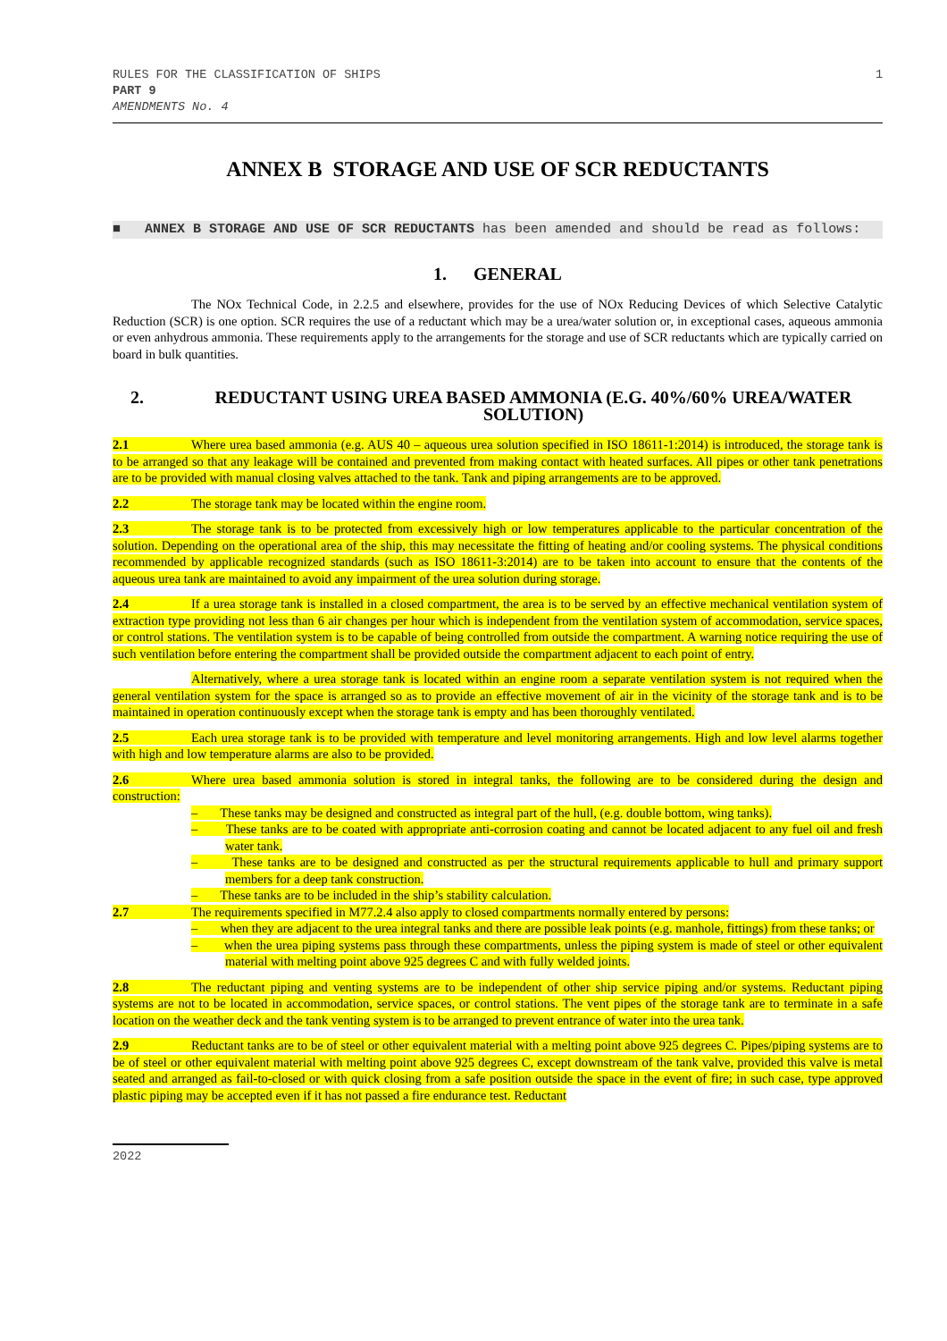RULES FOR THE CLASSIFICATION OF SHIPS
PART 9
AMENDMENTS No. 4
1
ANNEX B STORAGE AND USE OF SCR REDUCTANTS
■ ANNEX B STORAGE AND USE OF SCR REDUCTANTS has been amended and should be read as follows:
1. GENERAL
The NOx Technical Code, in 2.2.5 and elsewhere, provides for the use of NOx Reducing Devices of which Selective Catalytic Reduction (SCR) is one option. SCR requires the use of a reductant which may be a urea/water solution or, in exceptional cases, aqueous ammonia or even anhydrous ammonia. These requirements apply to the arrangements for the storage and use of SCR reductants which are typically carried on board in bulk quantities.
2. REDUCTANT USING UREA BASED AMMONIA (E.G. 40%/60% UREA/WATER SOLUTION)
2.1 Where urea based ammonia (e.g. AUS 40 – aqueous urea solution specified in ISO 18611-1:2014) is introduced, the storage tank is to be arranged so that any leakage will be contained and prevented from making contact with heated surfaces. All pipes or other tank penetrations are to be provided with manual closing valves attached to the tank. Tank and piping arrangements are to be approved.
2.2 The storage tank may be located within the engine room.
2.3 The storage tank is to be protected from excessively high or low temperatures applicable to the particular concentration of the solution. Depending on the operational area of the ship, this may necessitate the fitting of heating and/or cooling systems. The physical conditions recommended by applicable recognized standards (such as ISO 18611-3:2014) are to be taken into account to ensure that the contents of the aqueous urea tank are maintained to avoid any impairment of the urea solution during storage.
2.4 If a urea storage tank is installed in a closed compartment, the area is to be served by an effective mechanical ventilation system of extraction type providing not less than 6 air changes per hour which is independent from the ventilation system of accommodation, service spaces, or control stations. The ventilation system is to be capable of being controlled from outside the compartment. A warning notice requiring the use of such ventilation before entering the compartment shall be provided outside the compartment adjacent to each point of entry.
Alternatively, where a urea storage tank is located within an engine room a separate ventilation system is not required when the general ventilation system for the space is arranged so as to provide an effective movement of air in the vicinity of the storage tank and is to be maintained in operation continuously except when the storage tank is empty and has been thoroughly ventilated.
2.5 Each urea storage tank is to be provided with temperature and level monitoring arrangements. High and low level alarms together with high and low temperature alarms are also to be provided.
2.6 Where urea based ammonia solution is stored in integral tanks, the following are to be considered during the design and construction:
– These tanks may be designed and constructed as integral part of the hull, (e.g. double bottom, wing tanks).
– These tanks are to be coated with appropriate anti-corrosion coating and cannot be located adjacent to any fuel oil and fresh water tank.
– These tanks are to be designed and constructed as per the structural requirements applicable to hull and primary support members for a deep tank construction.
– These tanks are to be included in the ship’s stability calculation.
2.7 The requirements specified in M77.2.4 also apply to closed compartments normally entered by persons:
– when they are adjacent to the urea integral tanks and there are possible leak points (e.g. manhole, fittings) from these tanks; or
– when the urea piping systems pass through these compartments, unless the piping system is made of steel or other equivalent material with melting point above 925 degrees C and with fully welded joints.
2.8 The reductant piping and venting systems are to be independent of other ship service piping and/or systems. Reductant piping systems are not to be located in accommodation, service spaces, or control stations. The vent pipes of the storage tank are to terminate in a safe location on the weather deck and the tank venting system is to be arranged to prevent entrance of water into the urea tank.
2.9 Reductant tanks are to be of steel or other equivalent material with a melting point above 925 degrees C. Pipes/piping systems are to be of steel or other equivalent material with melting point above 925 degrees C, except downstream of the tank valve, provided this valve is metal seated and arranged as fail-to-closed or with quick closing from a safe position outside the space in the event of fire; in such case, type approved plastic piping may be accepted even if it has not passed a fire endurance test. Reductant
2022